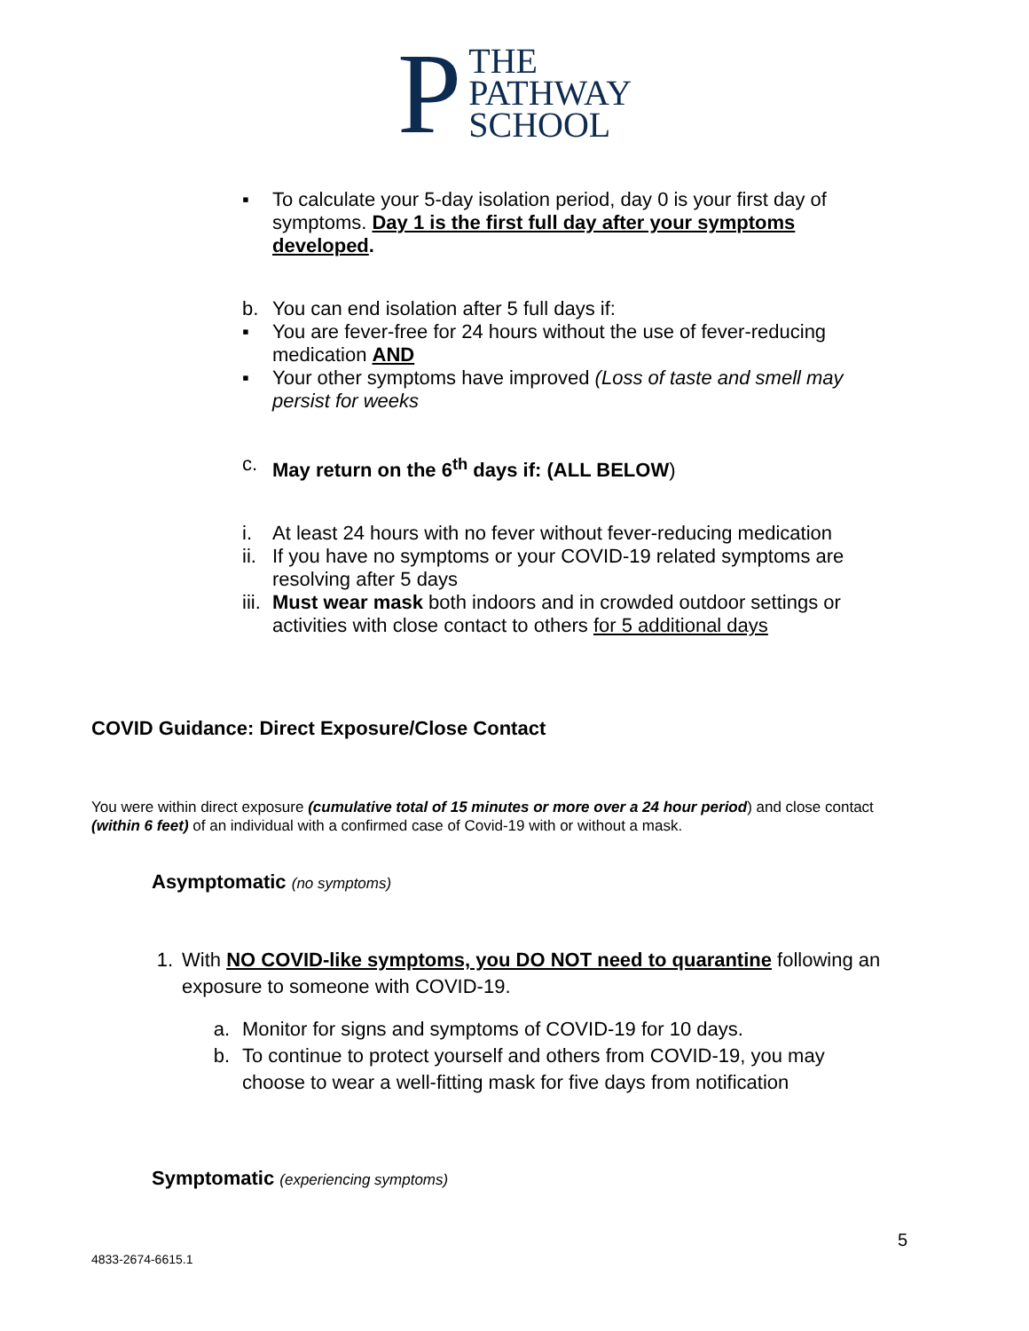P
THE
PATHWAY
SCHOOL
▪ To calculate your 5-day isolation period, day 0 is your first day of symptoms. Day 1 is the first full day after your symptoms developed.
b. You can end isolation after 5 full days if:
▪ You are fever-free for 24 hours without the use of fever-reducing medication AND
▪ Your other symptoms have improved (Loss of taste and smell may persist for weeks
c. May return on the 6<sup>th</sup> days if: (ALL BELOW)
i. At least 24 hours with no fever without fever-reducing medication
ii. If you have no symptoms or your COVID-19 related symptoms are resolving after 5 days
iii. Must wear mask both indoors and in crowded outdoor settings or activities with close contact to others for 5 additional days
COVID Guidance: Direct Exposure/Close Contact
You were within direct exposure (cumulative total of 15 minutes or more over a 24 hour period) and close contact (within 6 feet) of an individual with a confirmed case of Covid-19 with or without a mask.
Asymptomatic (no symptoms)
1. With NO COVID-like symptoms, you DO NOT need to quarantine following an exposure to someone with COVID-19.
a. Monitor for signs and symptoms of COVID-19 for 10 days.
b. To continue to protect yourself and others from COVID-19, you may choose to wear a well-fitting mask for five days from notification
Symptomatic (experiencing symptoms)
4833-2674-6615.1
5